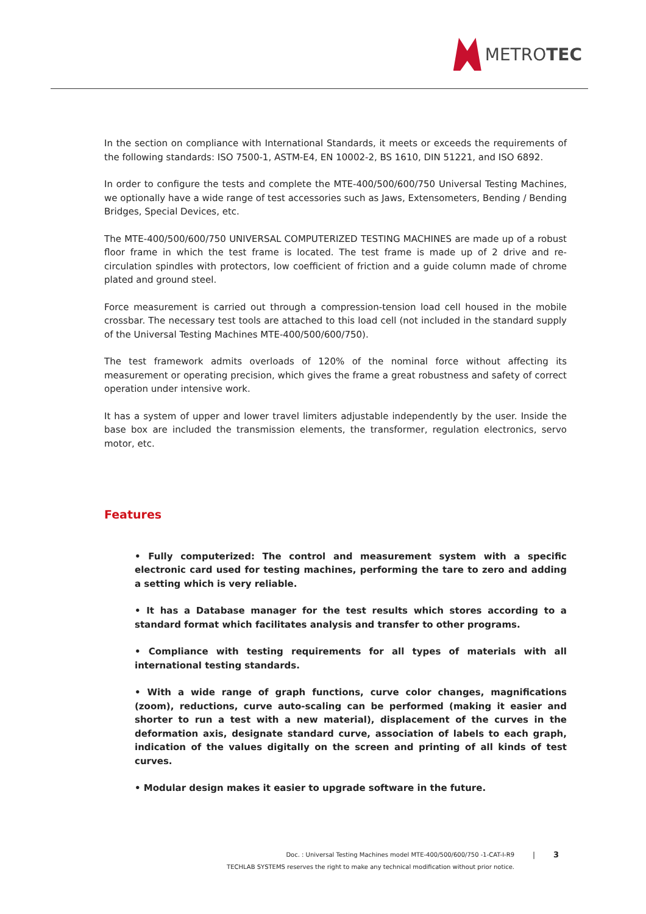METROTEC
In the section on compliance with International Standards, it meets or exceeds the requirements of the following standards: ISO 7500-1, ASTM-E4, EN 10002-2, BS 1610, DIN 51221, and ISO 6892.
In order to configure the tests and complete the MTE-400/500/600/750 Universal Testing Machines, we optionally have a wide range of test accessories such as Jaws, Extensometers, Bending / Bending Bridges, Special Devices, etc.
The MTE-400/500/600/750 UNIVERSAL COMPUTERIZED TESTING MACHINES are made up of a robust floor frame in which the test frame is located. The test frame is made up of 2 drive and re-circulation spindles with protectors, low coefficient of friction and a guide column made of chrome plated and ground steel.
Force measurement is carried out through a compression-tension load cell housed in the mobile crossbar. The necessary test tools are attached to this load cell (not included in the standard supply of the Universal Testing Machines MTE-400/500/600/750).
The test framework admits overloads of 120% of the nominal force without affecting its measurement or operating precision, which gives the frame a great robustness and safety of correct operation under intensive work.
It has a system of upper and lower travel limiters adjustable independently by the user. Inside the base box are included the transmission elements, the transformer, regulation electronics, servo motor, etc.
Features
• Fully computerized: The control and measurement system with a specific electronic card used for testing machines, performing the tare to zero and adding a setting which is very reliable.
• It has a Database manager for the test results which stores according to a standard format which facilitates analysis and transfer to other programs.
• Compliance with testing requirements for all types of materials with all international testing standards.
• With a wide range of graph functions, curve color changes, magnifications (zoom), reductions, curve auto-scaling can be performed (making it easier and shorter to run a test with a new material), displacement of the curves in the deformation axis, designate standard curve, association of labels to each graph, indication of the values digitally on the screen and printing of all kinds of test curves.
• Modular design makes it easier to upgrade software in the future.
Doc. : Universal Testing Machines model MTE-400/500/600/750 -1-CAT-I-R9
TECHLAB SYSTEMS reserves the right to make any technical modification without prior notice.
| 3